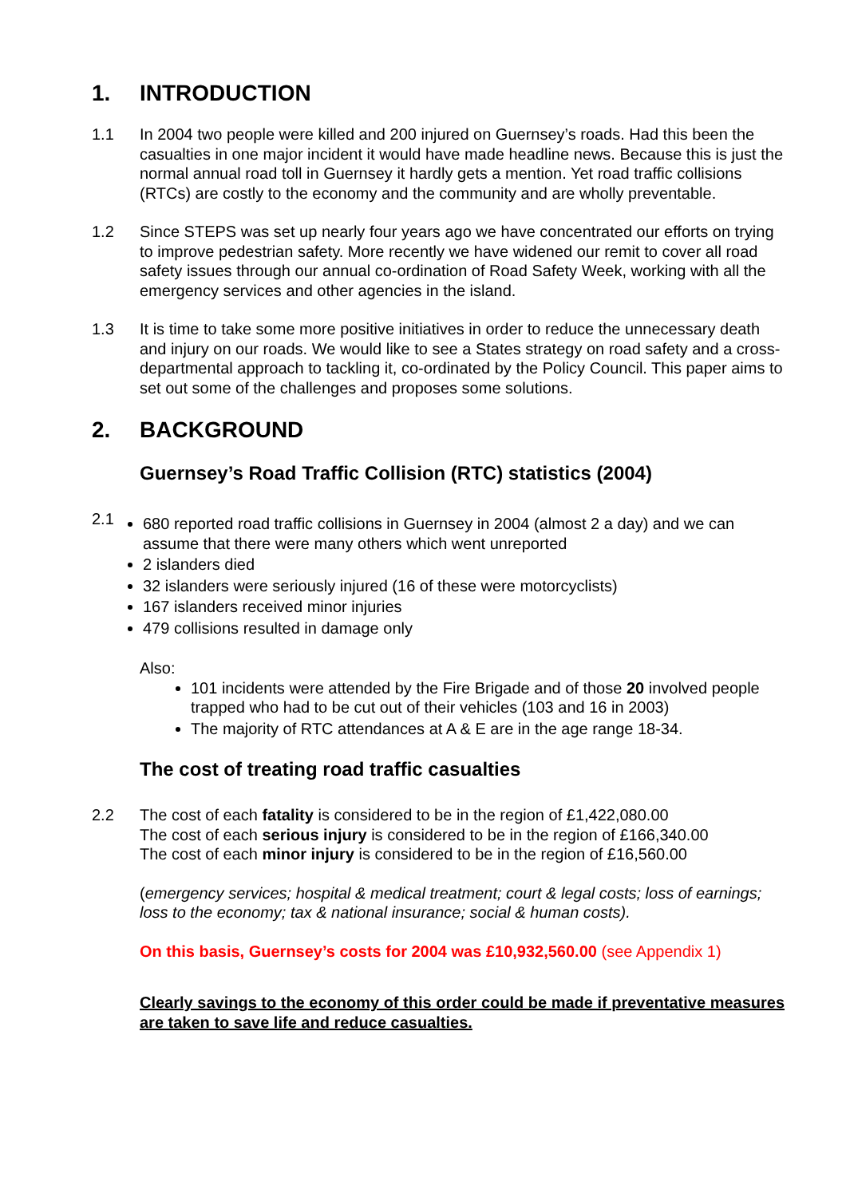1. INTRODUCTION
1.1 In 2004 two people were killed and 200 injured on Guernsey’s roads. Had this been the casualties in one major incident it would have made headline news. Because this is just the normal annual road toll in Guernsey it hardly gets a mention. Yet road traffic collisions (RTCs) are costly to the economy and the community and are wholly preventable.
1.2 Since STEPS was set up nearly four years ago we have concentrated our efforts on trying to improve pedestrian safety. More recently we have widened our remit to cover all road safety issues through our annual co-ordination of Road Safety Week, working with all the emergency services and other agencies in the island.
1.3 It is time to take some more positive initiatives in order to reduce the unnecessary death and injury on our roads. We would like to see a States strategy on road safety and a cross-departmental approach to tackling it, co-ordinated by the Policy Council. This paper aims to set out some of the challenges and proposes some solutions.
2. BACKGROUND
Guernsey’s Road Traffic Collision (RTC) statistics (2004)
2.1
680 reported road traffic collisions in Guernsey in 2004 (almost 2 a day) and we can assume that there were many others which went unreported
2 islanders died
32 islanders were seriously injured (16 of these were motorcyclists)
167 islanders received minor injuries
479 collisions resulted in damage only
Also:
101 incidents were attended by the Fire Brigade and of those 20 involved people trapped who had to be cut out of their vehicles (103 and 16 in 2003)
The majority of RTC attendances at A & E are in the age range 18-34.
The cost of treating road traffic casualties
2.2 The cost of each fatality is considered to be in the region of £1,422,080.00
The cost of each serious injury is considered to be in the region of £166,340.00
The cost of each minor injury is considered to be in the region of £16,560.00
(emergency services; hospital & medical treatment; court & legal costs; loss of earnings; loss to the economy; tax & national insurance; social & human costs).
On this basis, Guernsey’s costs for 2004 was £10,932,560.00 (see Appendix 1)
Clearly savings to the economy of this order could be made if preventative measures are taken to save life and reduce casualties.